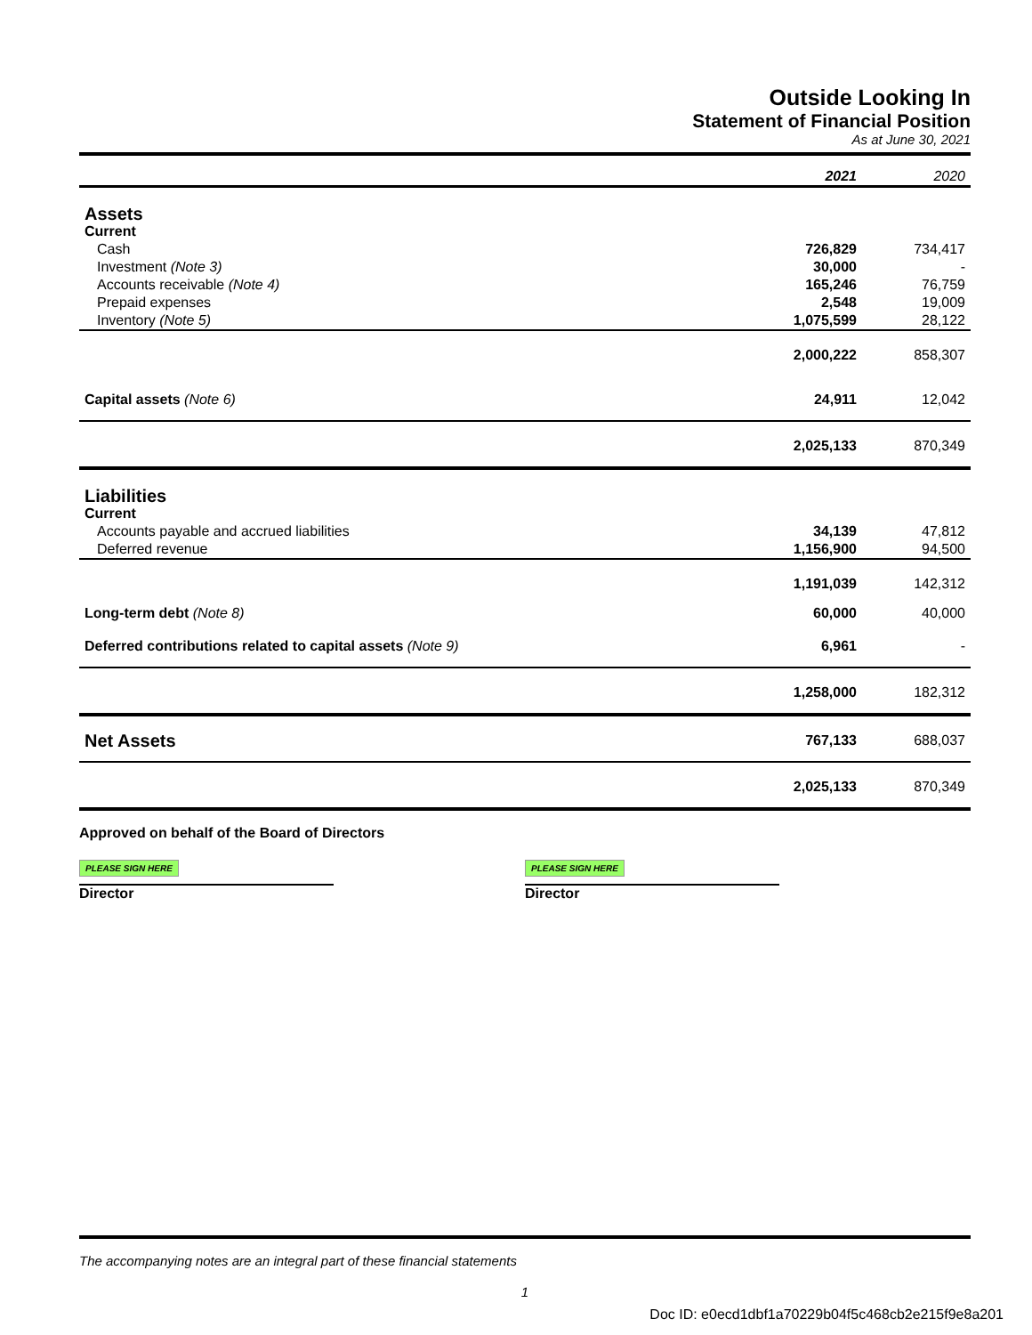Outside Looking In
Statement of Financial Position
As at June 30, 2021
| | 2021 | 2020 |
| Assets | | |
| Current | | |
| Cash | 726,829 | 734,417 |
| Investment (Note 3) | 30,000 | - |
| Accounts receivable (Note 4) | 165,246 | 76,759 |
| Prepaid expenses | 2,548 | 19,009 |
| Inventory (Note 5) | 1,075,599 | 28,122 |
| | 2,000,222 | 858,307 |
| Capital assets (Note 6) | 24,911 | 12,042 |
| | 2,025,133 | 870,349 |
| Liabilities | | |
| Current | | |
| Accounts payable and accrued liabilities | 34,139 | 47,812 |
| Deferred revenue | 1,156,900 | 94,500 |
| | 1,191,039 | 142,312 |
| Long-term debt (Note 8) | 60,000 | 40,000 |
| Deferred contributions related to capital assets (Note 9) | 6,961 | - |
| | 1,258,000 | 182,312 |
| Net Assets | 767,133 | 688,037 |
| | 2,025,133 | 870,349 |
Approved on behalf of the Board of Directors
PLEASE SIGN HERE
Director
PLEASE SIGN HERE
Director
The accompanying notes are an integral part of these financial statements
1
Doc ID: e0ecd1dbf1a70229b04f5c468cb2e215f9e8a201